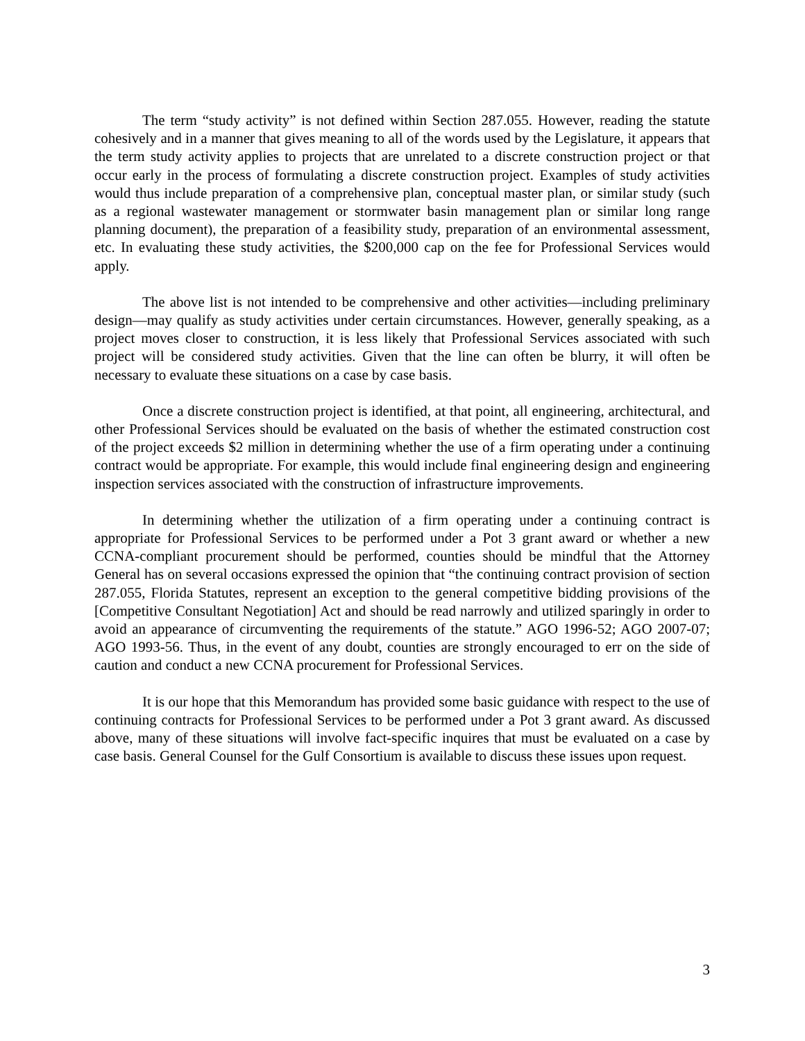The term “study activity” is not defined within Section 287.055. However, reading the statute cohesively and in a manner that gives meaning to all of the words used by the Legislature, it appears that the term study activity applies to projects that are unrelated to a discrete construction project or that occur early in the process of formulating a discrete construction project. Examples of study activities would thus include preparation of a comprehensive plan, conceptual master plan, or similar study (such as a regional wastewater management or stormwater basin management plan or similar long range planning document), the preparation of a feasibility study, preparation of an environmental assessment, etc. In evaluating these study activities, the $200,000 cap on the fee for Professional Services would apply.
The above list is not intended to be comprehensive and other activities—including preliminary design—may qualify as study activities under certain circumstances. However, generally speaking, as a project moves closer to construction, it is less likely that Professional Services associated with such project will be considered study activities. Given that the line can often be blurry, it will often be necessary to evaluate these situations on a case by case basis.
Once a discrete construction project is identified, at that point, all engineering, architectural, and other Professional Services should be evaluated on the basis of whether the estimated construction cost of the project exceeds $2 million in determining whether the use of a firm operating under a continuing contract would be appropriate. For example, this would include final engineering design and engineering inspection services associated with the construction of infrastructure improvements.
In determining whether the utilization of a firm operating under a continuing contract is appropriate for Professional Services to be performed under a Pot 3 grant award or whether a new CCNA-compliant procurement should be performed, counties should be mindful that the Attorney General has on several occasions expressed the opinion that “the continuing contract provision of section 287.055, Florida Statutes, represent an exception to the general competitive bidding provisions of the [Competitive Consultant Negotiation] Act and should be read narrowly and utilized sparingly in order to avoid an appearance of circumventing the requirements of the statute.” AGO 1996-52; AGO 2007-07; AGO 1993-56. Thus, in the event of any doubt, counties are strongly encouraged to err on the side of caution and conduct a new CCNA procurement for Professional Services.
It is our hope that this Memorandum has provided some basic guidance with respect to the use of continuing contracts for Professional Services to be performed under a Pot 3 grant award. As discussed above, many of these situations will involve fact-specific inquires that must be evaluated on a case by case basis. General Counsel for the Gulf Consortium is available to discuss these issues upon request.
3